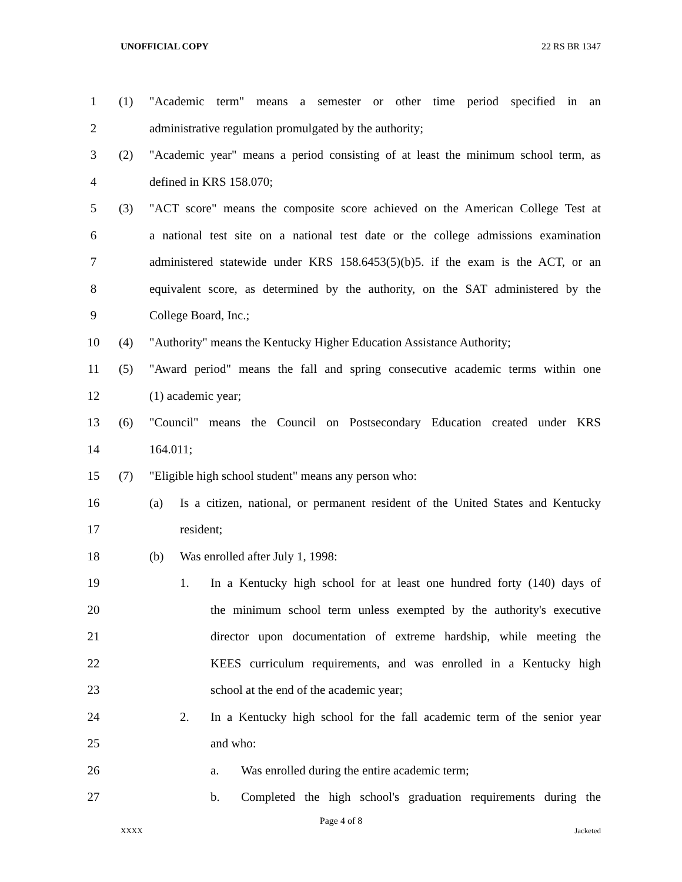UNOFFICIAL COPY 22 RS BR 1347
1 (1) "Academic term" means a semester or other time period specified in an
2 administrative regulation promulgated by the authority;
3 (2) "Academic year" means a period consisting of at least the minimum school term, as
4 defined in KRS 158.070;
5 (3) "ACT score" means the composite score achieved on the American College Test at
6 a national test site on a national test date or the college admissions examination
7 administered statewide under KRS 158.6453(5)(b)5. if the exam is the ACT, or an
8 equivalent score, as determined by the authority, on the SAT administered by the
9 College Board, Inc.;
10 (4) "Authority" means the Kentucky Higher Education Assistance Authority;
11 (5) "Award period" means the fall and spring consecutive academic terms within one
12 (1) academic year;
13 (6) "Council" means the Council on Postsecondary Education created under KRS
14 164.011;
15 (7) "Eligible high school student" means any person who:
16 (a) Is a citizen, national, or permanent resident of the United States and Kentucky
17 resident;
18 (b) Was enrolled after July 1, 1998:
19 1. In a Kentucky high school for at least one hundred forty (140) days of
20 the minimum school term unless exempted by the authority's executive
21 director upon documentation of extreme hardship, while meeting the
22 KEES curriculum requirements, and was enrolled in a Kentucky high
23 school at the end of the academic year;
24 2. In a Kentucky high school for the fall academic term of the senior year
25 and who:
26 a. Was enrolled during the entire academic term;
27 b. Completed the high school's graduation requirements during the
Page 4 of 8
XXXX Jacketed